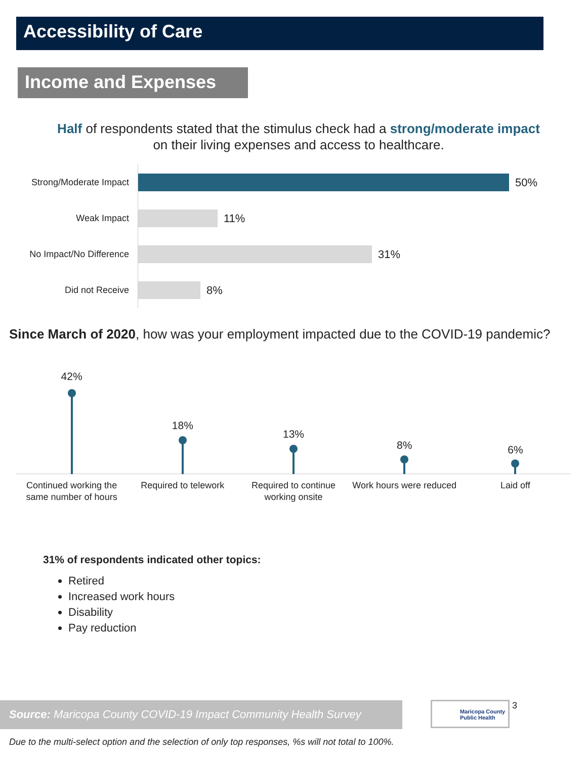Accessibility of Care
Income and Expenses
Half of respondents stated that the stimulus check had a strong/moderate impact on their living expenses and access to healthcare.
Strong/Moderate Impact
50%
Weak Impact
11%
No Impact/No Difference
31%
Did not Receive
8%
Since March of 2020, how was your employment impacted due to the COVID-19 pandemic?
42%
Continued working the same number of hours
18%
Required to telework
13%
Required to continue working onsite
8%
Work hours were reduced
6%
Laid off
31% of respondents indicated other topics:
Retired
Increased work hours
Disability
Pay reduction
Source: Maricopa County COVID-19 Impact Community Health Survey
Maricopa County
Public Health
3
Due to the multi-select option and the selection of only top responses, %s will not total to 100%.